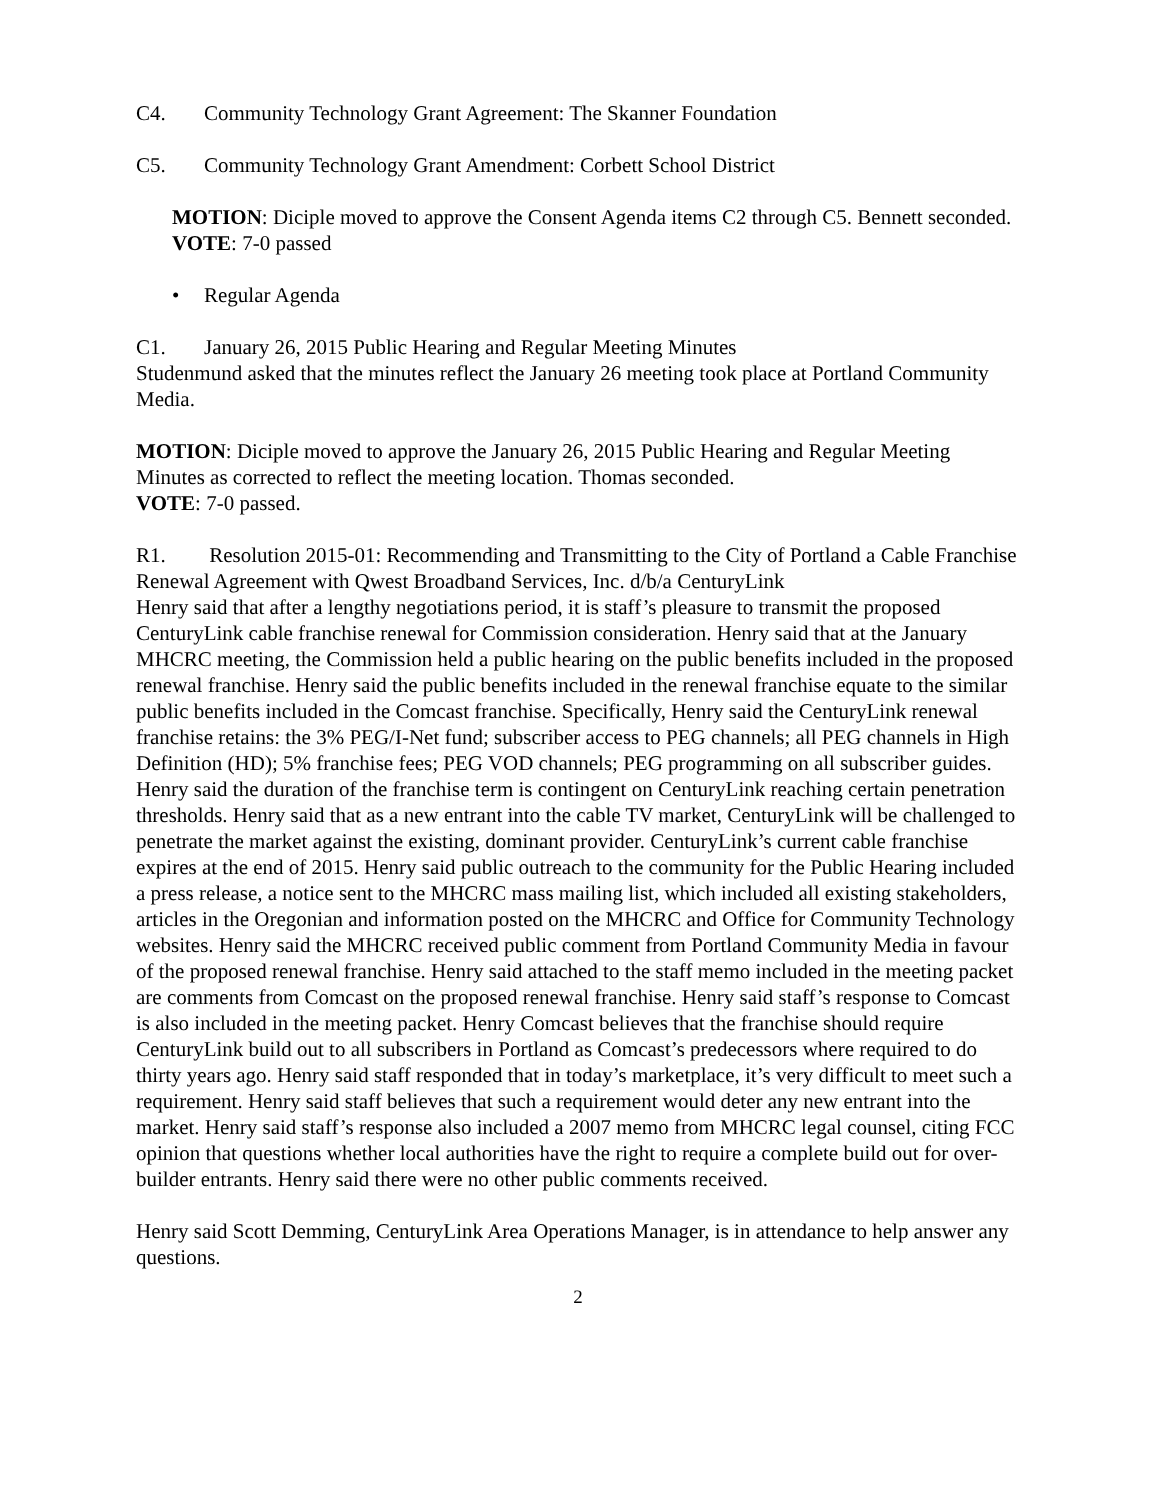C4. Community Technology Grant Agreement: The Skanner Foundation
C5. Community Technology Grant Amendment: Corbett School District
MOTION: Diciple moved to approve the Consent Agenda items C2 through C5. Bennett seconded.
VOTE: 7-0 passed
• Regular Agenda
C1. January 26, 2015 Public Hearing and Regular Meeting Minutes
Studenmund asked that the minutes reflect the January 26 meeting took place at Portland Community Media.
MOTION: Diciple moved to approve the January 26, 2015 Public Hearing and Regular Meeting Minutes as corrected to reflect the meeting location. Thomas seconded.
VOTE: 7-0 passed.
R1. Resolution 2015-01: Recommending and Transmitting to the City of Portland a Cable Franchise Renewal Agreement with Qwest Broadband Services, Inc. d/b/a CenturyLink
Henry said that after a lengthy negotiations period, it is staff’s pleasure to transmit the proposed CenturyLink cable franchise renewal for Commission consideration. Henry said that at the January MHCRC meeting, the Commission held a public hearing on the public benefits included in the proposed renewal franchise. Henry said the public benefits included in the renewal franchise equate to the similar public benefits included in the Comcast franchise. Specifically, Henry said the CenturyLink renewal franchise retains: the 3% PEG/I-Net fund; subscriber access to PEG channels; all PEG channels in High Definition (HD); 5% franchise fees; PEG VOD channels; PEG programming on all subscriber guides. Henry said the duration of the franchise term is contingent on CenturyLink reaching certain penetration thresholds. Henry said that as a new entrant into the cable TV market, CenturyLink will be challenged to penetrate the market against the existing, dominant provider. CenturyLink’s current cable franchise expires at the end of 2015. Henry said public outreach to the community for the Public Hearing included a press release, a notice sent to the MHCRC mass mailing list, which included all existing stakeholders, articles in the Oregonian and information posted on the MHCRC and Office for Community Technology websites. Henry said the MHCRC received public comment from Portland Community Media in favour of the proposed renewal franchise. Henry said attached to the staff memo included in the meeting packet are comments from Comcast on the proposed renewal franchise. Henry said staff’s response to Comcast is also included in the meeting packet. Henry Comcast believes that the franchise should require CenturyLink build out to all subscribers in Portland as Comcast’s predecessors where required to do thirty years ago. Henry said staff responded that in today’s marketplace, it’s very difficult to meet such a requirement. Henry said staff believes that such a requirement would deter any new entrant into the market. Henry said staff’s response also included a 2007 memo from MHCRC legal counsel, citing FCC opinion that questions whether local authorities have the right to require a complete build out for over-builder entrants. Henry said there were no other public comments received.
Henry said Scott Demming, CenturyLink Area Operations Manager, is in attendance to help answer any questions.
2